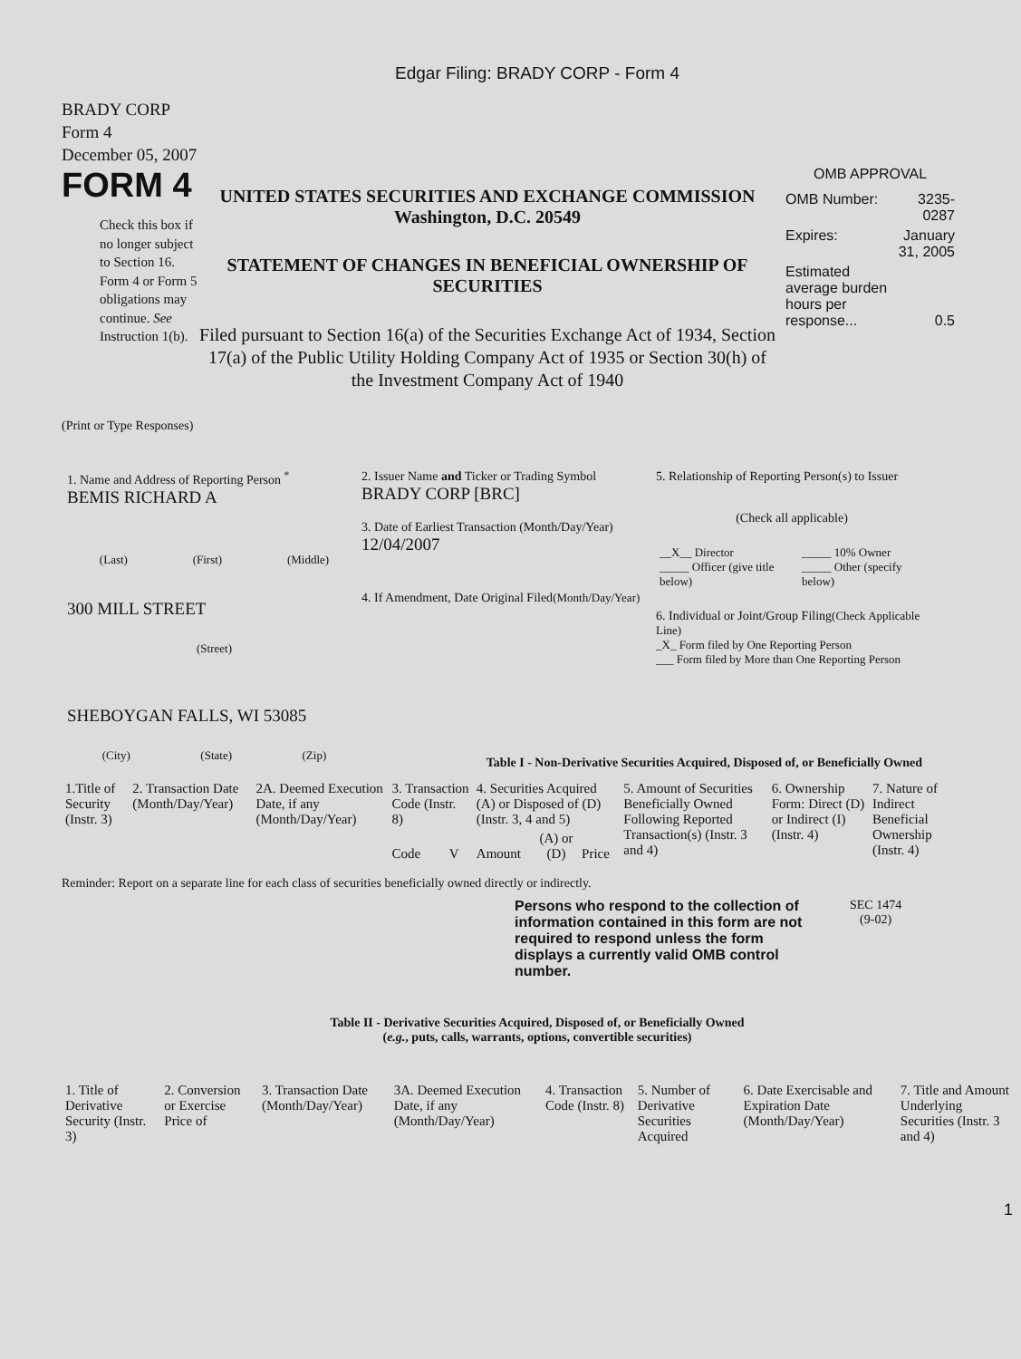Edgar Filing: BRADY CORP - Form 4
BRADY CORP
Form 4
December 05, 2007
FORM 4
Check this box if no longer subject to Section 16. Form 4 or Form 5 obligations may continue. See Instruction 1(b).
UNITED STATES SECURITIES AND EXCHANGE COMMISSION
Washington, D.C. 20549
STATEMENT OF CHANGES IN BENEFICIAL OWNERSHIP OF SECURITIES
Filed pursuant to Section 16(a) of the Securities Exchange Act of 1934, Section 17(a) of the Public Utility Holding Company Act of 1935 or Section 30(h) of the Investment Company Act of 1940
OMB APPROVAL
| OMB Number: | 3235-0287 |
| Expires: | January 31, 2005 |
| Estimated average burden hours per response... | 0.5 |
(Print or Type Responses)
1. Name and Address of Reporting Person <sup>*</sup>
BEMIS RICHARD A
(Last) (First) (Middle)
300 MILL STREET
(Street)
SHEBOYGAN FALLS, WI 53085
(City) (State) (Zip)
2. Issuer Name and Ticker or Trading Symbol
BRADY CORP [BRC]
3. Date of Earliest Transaction (Month/Day/Year)
12/04/2007
4. If Amendment, Date Original Filed(Month/Day/Year)
5. Relationship of Reporting Person(s) to Issuer
(Check all applicable)
| __X__ Director _____ Officer (give title below) | _____ 10% Owner _____ Other (specify below) |
6. Individual or Joint/Group Filing(Check Applicable Line)
_X_ Form filed by One Reporting Person
___ Form filed by More than One Reporting Person
Table I - Non-Derivative Securities Acquired, Disposed of, or Beneficially Owned
| 1.Title of Security (Instr. 3) | 2. Transaction Date (Month/Day/Year) | 2A. Deemed Execution Date, if any (Month/Day/Year) | 3. Transaction Code (Instr. 8) | | 4. Securities Acquired (A) or Disposed of (D) (Instr. 3, 4 and 5) | | | 5. Amount of Securities Beneficially Owned Following Reported Transaction(s) (Instr. 3 and 4) | 6. Ownership Form: Direct (D) or Indirect (I) (Instr. 4) | 7. Nature of Indirect Beneficial Ownership (Instr. 4) |
| --- | --- | --- | --- | --- | --- | --- | --- | --- | --- | --- |
| | | | Code | V | Amount | (A) or (D) | Price | | | |
Reminder: Report on a separate line for each class of securities beneficially owned directly or indirectly.
Persons who respond to the collection of information contained in this form are not required to respond unless the form displays a currently valid OMB control number.
SEC 1474
(9-02)
Table II - Derivative Securities Acquired, Disposed of, or Beneficially Owned
(e.g., puts, calls, warrants, options, convertible securities)
| 1. Title of Derivative Security (Instr. 3) | 2. Conversion or Exercise Price of | 3. Transaction Date (Month/Day/Year) | 3A. Deemed Execution Date, if any (Month/Day/Year) | 4. Transaction Code (Instr. 8) | 5. Number of Derivative Securities Acquired | 6. Date Exercisable and Expiration Date (Month/Day/Year) | 7. Title and Amount Underlying Securities (Instr. 3 and 4) |
| --- | --- | --- | --- | --- | --- | --- | --- |
1